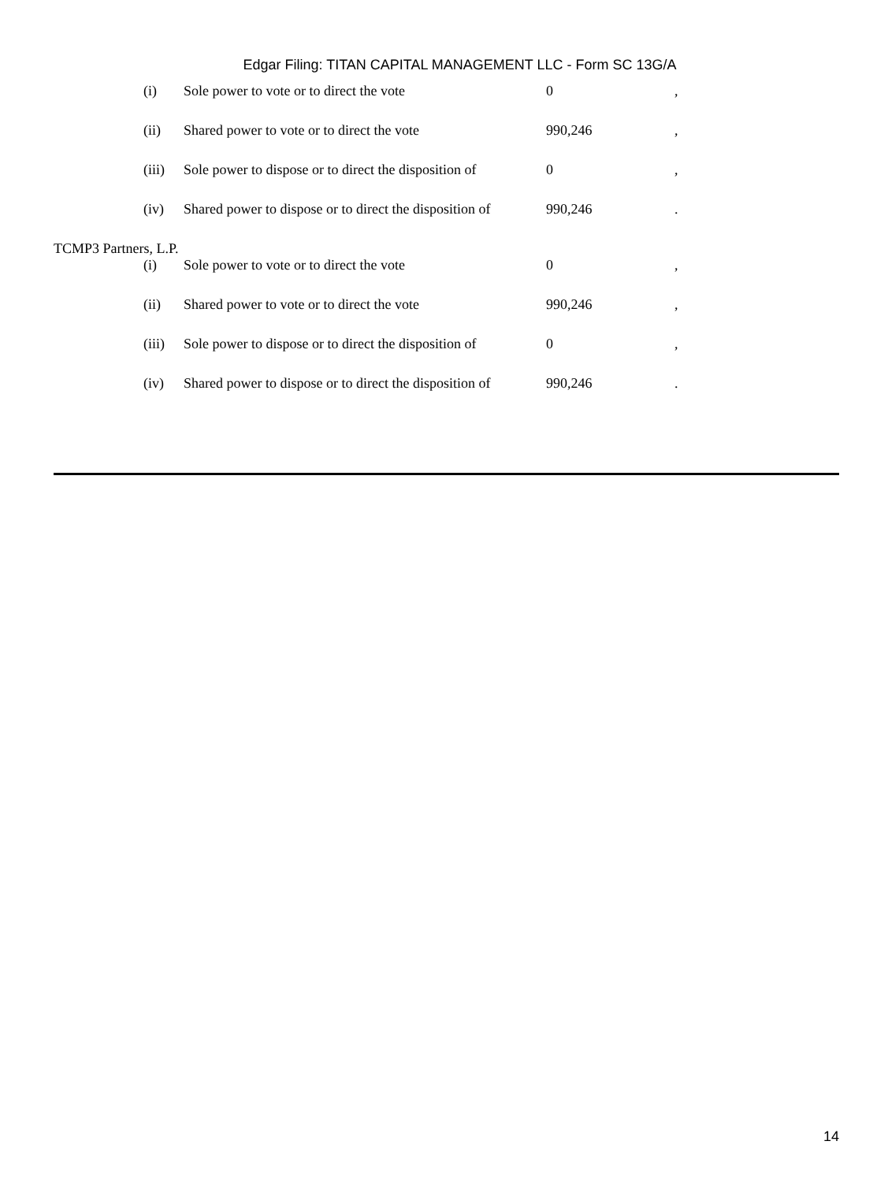Edgar Filing: TITAN CAPITAL MANAGEMENT LLC - Form SC 13G/A
| (i) | Sole power to vote or to direct the vote | 0 | , |
| (ii) | Shared power to vote or to direct the vote | 990,246 | , |
| (iii) | Sole power to dispose or to direct the disposition of | 0 | , |
| (iv) | Shared power to dispose or to direct the disposition of | 990,246 | . |
TCMP3 Partners, L.P.
| (i) | Sole power to vote or to direct the vote | 0 | , |
| (ii) | Shared power to vote or to direct the vote | 990,246 | , |
| (iii) | Sole power to dispose or to direct the disposition of | 0 | , |
| (iv) | Shared power to dispose or to direct the disposition of | 990,246 | . |
14